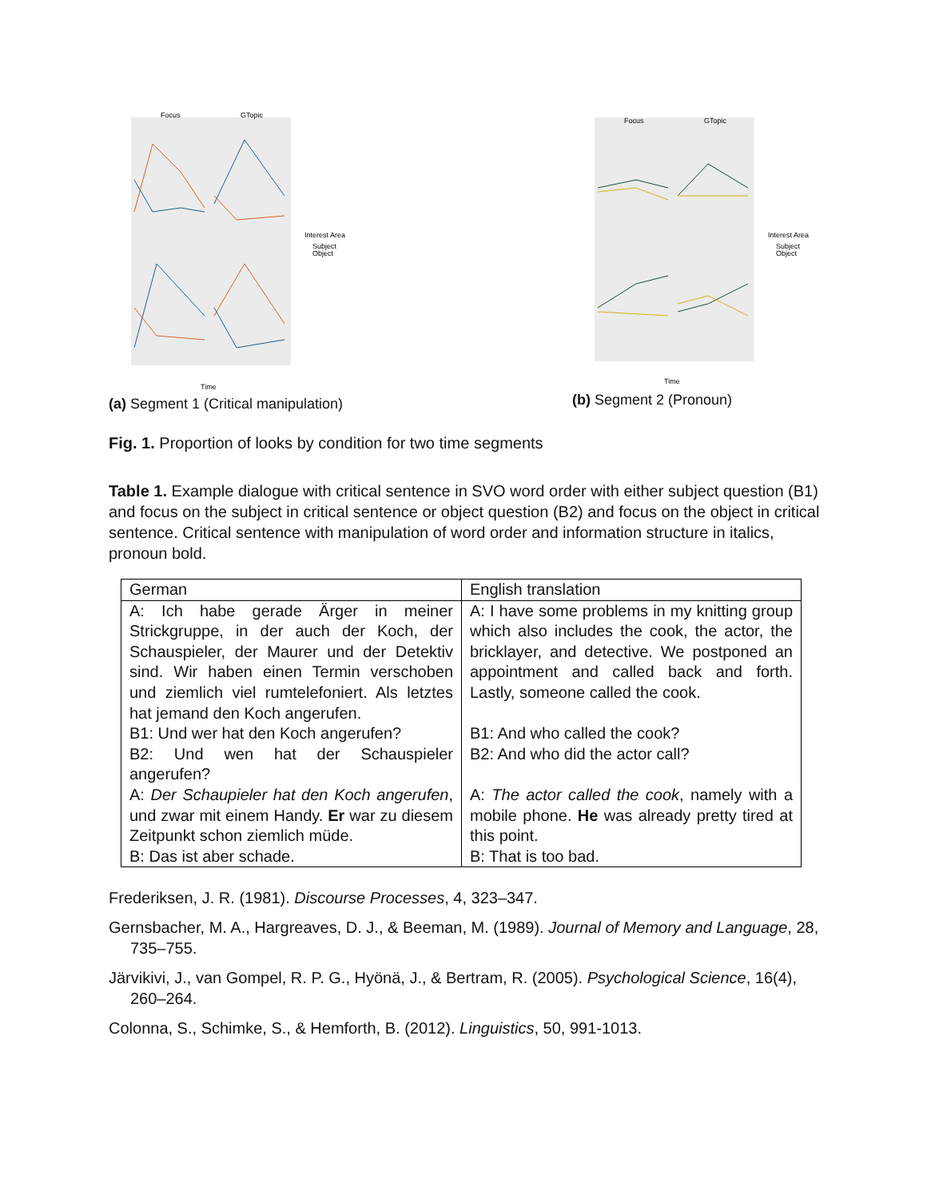Focus
GTopic
Interest Area
Subject
Object
Time
(a) Segment 1 (Critical manipulation)
Focus
GTopic
Interest Area
Subject
Object
Time
(b) Segment 2 (Pronoun)
Fig. 1. Proportion of looks by condition for two time segments
Table 1. Example dialogue with critical sentence in SVO word order with either subject question (B1) and focus on the subject in critical sentence or object question (B2) and focus on the object in critical sentence. Critical sentence with manipulation of word order and information structure in italics, pronoun bold.
| German | English translation |
| --- | --- |
| A: Ich habe gerade Ärger in meiner Strickgruppe, in der auch der Koch, der Schauspieler, der Maurer und der Detektiv sind. Wir haben einen Termin verschoben und ziemlich viel rumtelefoniert. Als letztes hat jemand den Koch angerufen. B1: Und wer hat den Koch angerufen? B2: Und wen hat der Schauspieler angerufen? A: Der Schaupieler hat den Koch angerufen , und zwar mit einem Handy. Er war zu diesem Zeitpunkt schon ziemlich müde. B: Das ist aber schade. | A: I have some problems in my knitting group which also includes the cook, the actor, the bricklayer, and detective. We postponed an appointment and called back and forth. Lastly, someone called the cook. B1: And who called the cook? B2: And who did the actor call? A: The actor called the cook , namely with a mobile phone. He was already pretty tired at this point. B: That is too bad. |
Frederiksen, J. R. (1981). Discourse Processes, 4, 323–347.
Gernsbacher, M. A., Hargreaves, D. J., & Beeman, M. (1989). Journal of Memory and Language, 28, 735–755.
Järvikivi, J., van Gompel, R. P. G., Hyönä, J., & Bertram, R. (2005). Psychological Science, 16(4), 260–264.
Colonna, S., Schimke, S., & Hemforth, B. (2012). Linguistics, 50, 991-1013.